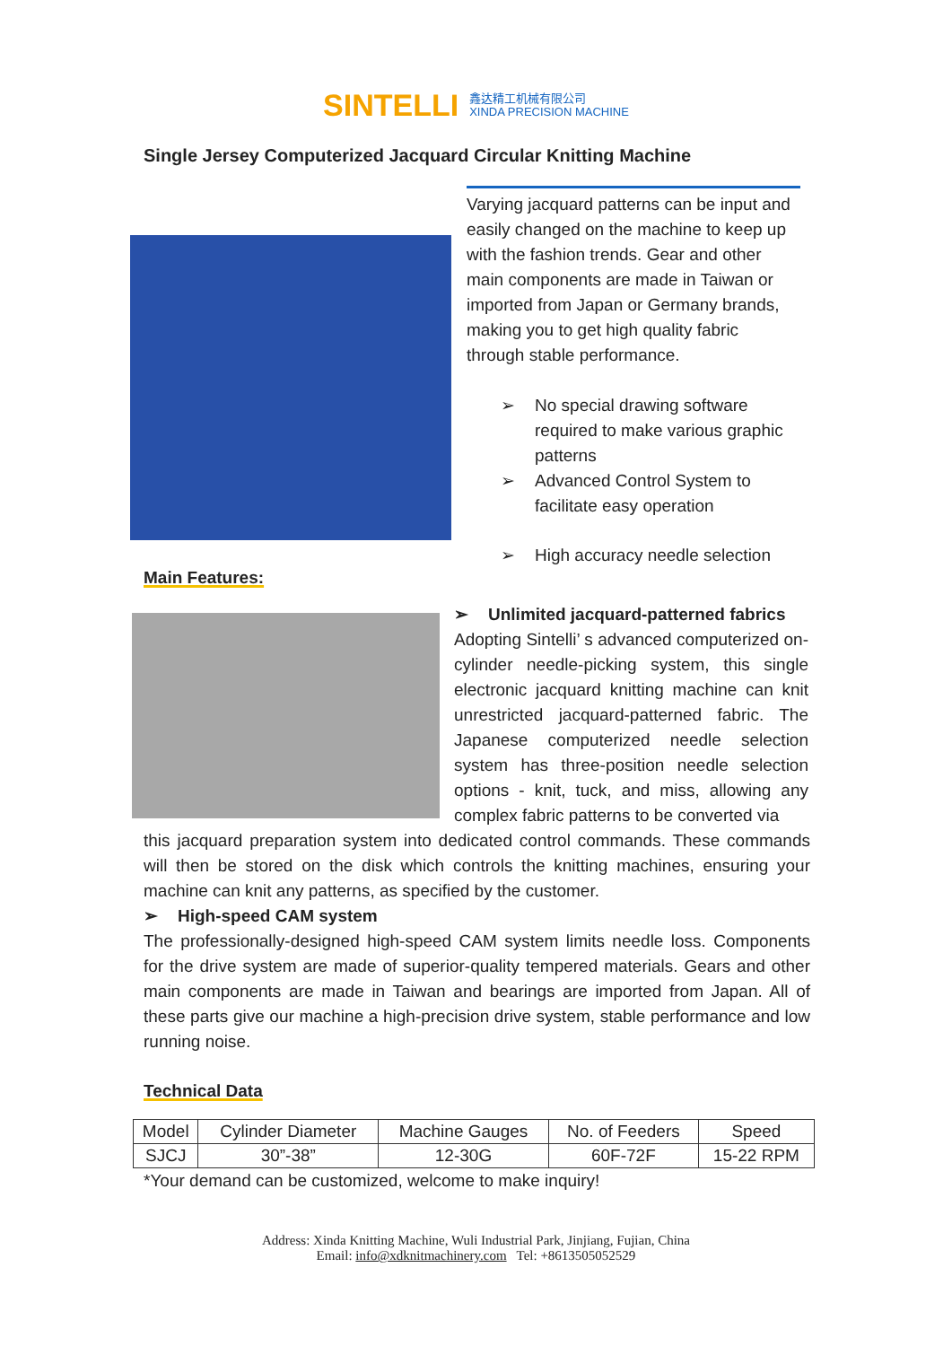SINTELLI
鑫达精工机械有限公司
XINDA PRECISION MACHINE
Single Jersey Computerized Jacquard Circular Knitting Machine
Varying jacquard patterns can be input and easily changed on the machine to keep up with the fashion trends. Gear and other main components are made in Taiwan or imported from Japan or Germany brands, making you to get high quality fabric through stable performance.
➢ No special drawing software required to make various graphic patterns
➢ Advanced Control System to facilitate easy operation
➢ High accuracy needle selection
Main Features:
➢ Unlimited jacquard-patterned fabrics
Adopting Sintelli’ s advanced computerized on-cylinder needle-picking system, this single electronic jacquard knitting machine can knit unrestricted jacquard-patterned fabric. The Japanese computerized needle selection system has three-position needle selection options - knit, tuck, and miss, allowing any complex fabric patterns to be converted via
this jacquard preparation system into dedicated control commands. These commands will then be stored on the disk which controls the knitting machines, ensuring your machine can knit any patterns, as specified by the customer.
➢ High-speed CAM system
The professionally-designed high-speed CAM system limits needle loss. Components for the drive system are made of superior-quality tempered materials. Gears and other main components are made in Taiwan and bearings are imported from Japan. All of these parts give our machine a high-precision drive system, stable performance and low running noise.
Technical Data
| Model | Cylinder Diameter | Machine Gauges | No. of Feeders | Speed |
| SJCJ | 30”-38” | 12-30G | 60F-72F | 15-22 RPM |
*Your demand can be customized, welcome to make inquiry!
Address: Xinda Knitting Machine, Wuli Industrial Park, Jinjiang, Fujian, China
Email: info@xdknitmachinery.com Tel: +8613505052529